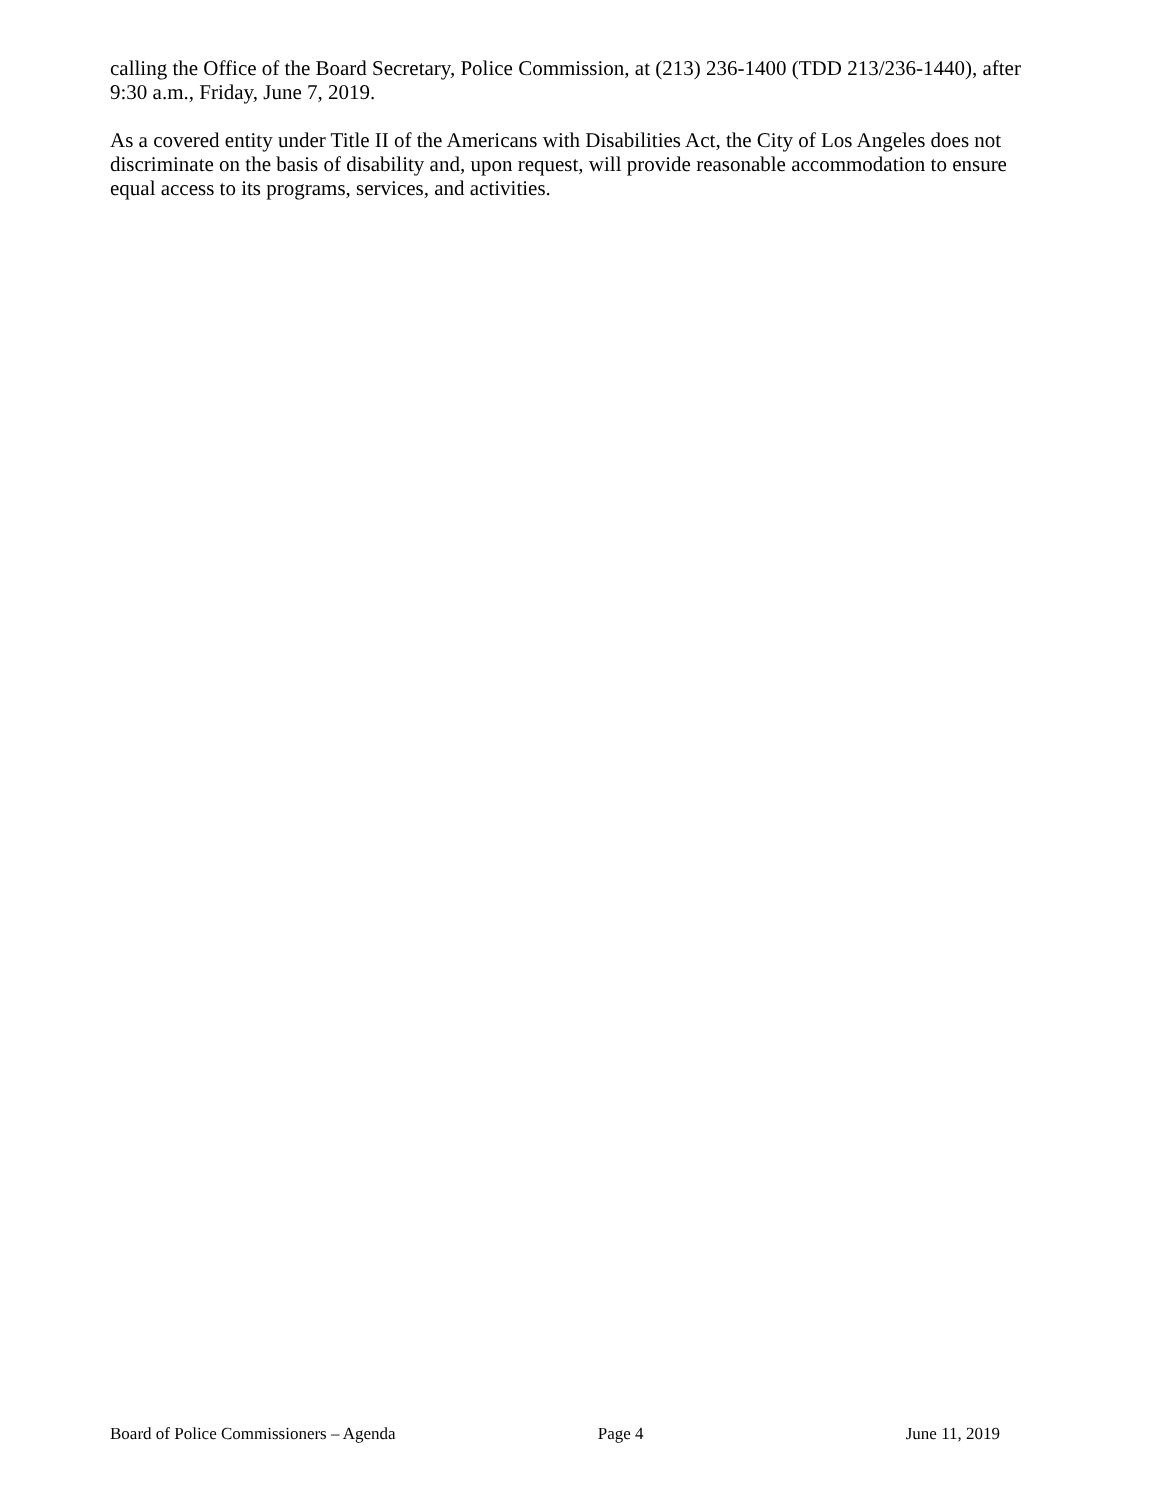calling the Office of the Board Secretary, Police Commission, at (213) 236-1400 (TDD 213/236-1440), after 9:30 a.m., Friday, June 7, 2019.
As a covered entity under Title II of the Americans with Disabilities Act, the City of Los Angeles does not discriminate on the basis of disability and, upon request, will provide reasonable accommodation to ensure equal access to its programs, services, and activities.
Board of Police Commissioners – Agenda Page 4 June 11, 2019